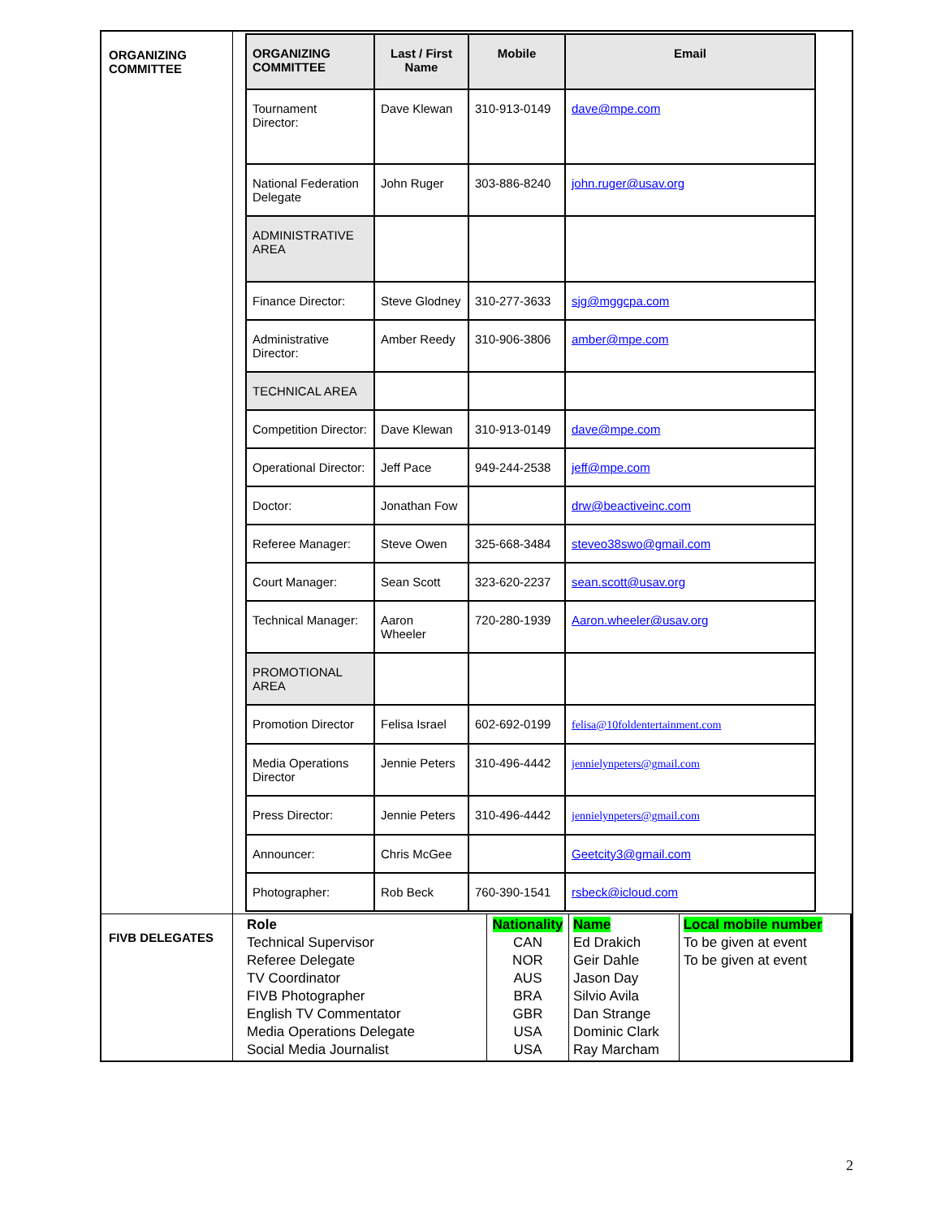| ORGANIZING COMMITTEE | / ORGANIZING COMMITTEE / Last / First Name / Mobile / Email / / --- / --- / --- / --- / / Tournament Director: / Dave Klewan / 310-913-0149 / dave@mpe.com / / National Federation Delegate / John Ruger / 303-886-8240 / john.ruger@usav.org / / ADMINISTRATIVE AREA / / / / / Finance Director: / Steve Glodney / 310-277-3633 / sjg@mggcpa.com / / Administrative Director: / Amber Reedy / 310-906-3806 / amber@mpe.com / / TECHNICAL AREA / / / / / Competition Director: / Dave Klewan / 310-913-0149 / dave@mpe.com / / Operational Director: / Jeff Pace / 949-244-2538 / jeff@mpe.com / / Doctor: / Jonathan Fow / / drw@beactiveinc.com / / Referee Manager: / Steve Owen / 325-668-3484 / steveo38swo@gmail.com / / Court Manager: / Sean Scott / 323-620-2237 / sean.scott@usav.org / / Technical Manager: / Aaron Wheeler / 720-280-1939 / Aaron.wheeler@usav.org / / PROMOTIONAL AREA / / / / / Promotion Director / Felisa Israel / 602-692-0199 / felisa@10foldentertainment.com / / Media Operations Director / Jennie Peters / 310-496-4442 / jennielynpeters@gmail.com / / Press Director: / Jennie Peters / 310-496-4442 / jennielynpeters@gmail.com / / Announcer: / Chris McGee / / Geetcity3@gmail.com / / Photographer: / Rob Beck / 760-390-1541 / rsbeck@icloud.com / |
| FIVB DELEGATES | / Role Technical Supervisor Referee Delegate TV Coordinator FIVB Photographer English TV Commentator Media Operations Delegate Social Media Journalist / Nationality CAN NOR AUS BRA GBR USA USA / Name Ed Drakich Geir Dahle Jason Day Silvio Avila Dan Strange Dominic Clark Ray Marcham / Local mobile number To be given at event To be given at event / |
2